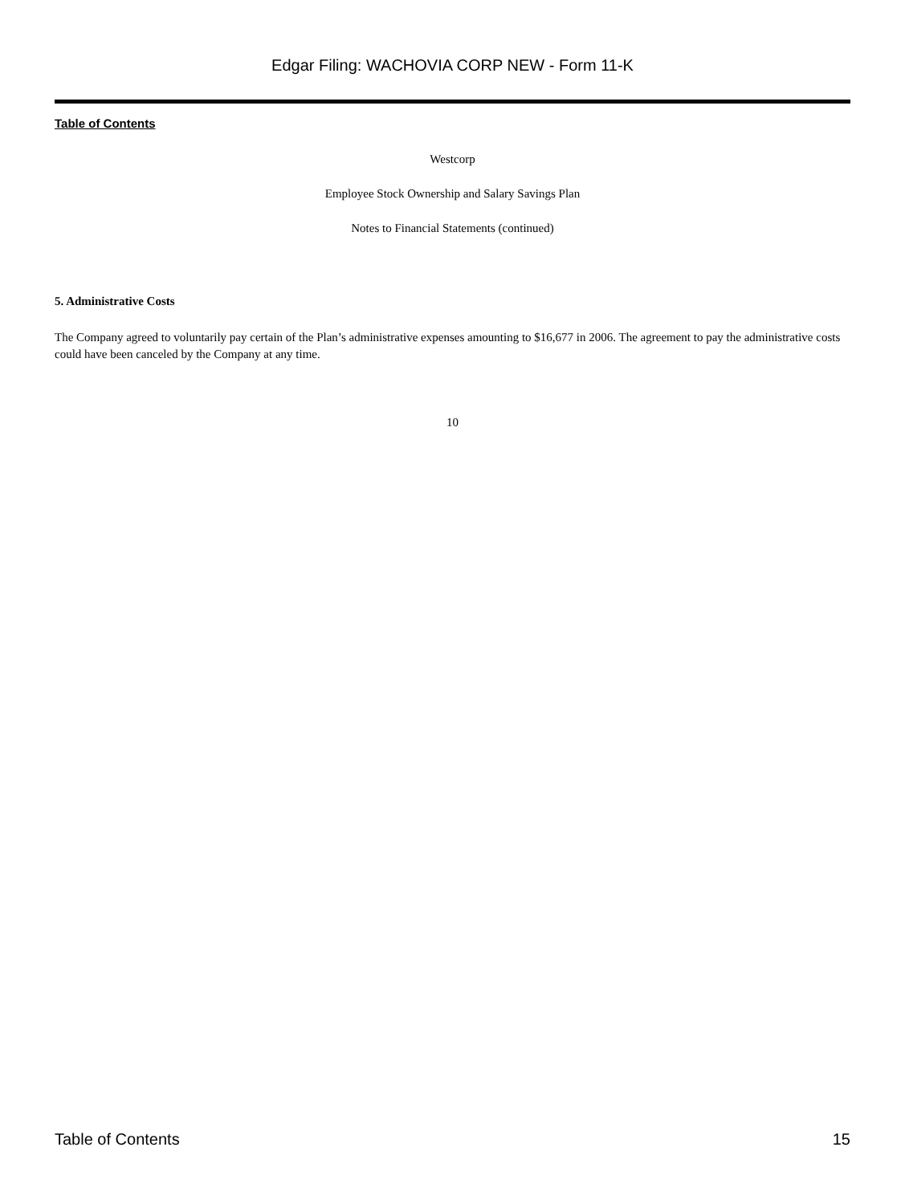Edgar Filing: WACHOVIA CORP NEW - Form 11-K
Table of Contents
Westcorp
Employee Stock Ownership and Salary Savings Plan
Notes to Financial Statements (continued)
5. Administrative Costs
The Company agreed to voluntarily pay certain of the Plan’s administrative expenses amounting to $16,677 in 2006. The agreement to pay the administrative costs could have been canceled by the Company at any time.
10
Table of Contents 15